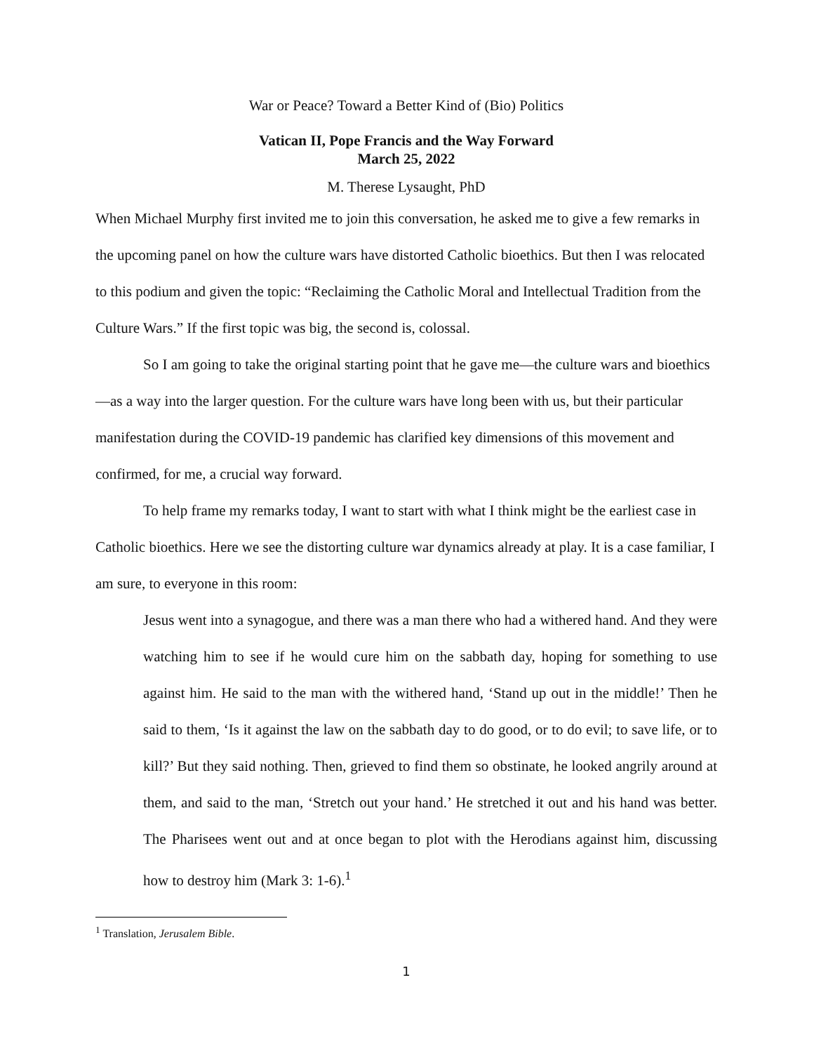War or Peace? Toward a Better Kind of (Bio) Politics
Vatican II, Pope Francis and the Way Forward
March 25, 2022
M. Therese Lysaught, PhD
When Michael Murphy first invited me to join this conversation, he asked me to give a few remarks in the upcoming panel on how the culture wars have distorted Catholic bioethics. But then I was relocated to this podium and given the topic: “Reclaiming the Catholic Moral and Intellectual Tradition from the Culture Wars.” If the first topic was big, the second is, colossal.
So I am going to take the original starting point that he gave me—the culture wars and bioethics—as a way into the larger question. For the culture wars have long been with us, but their particular manifestation during the COVID-19 pandemic has clarified key dimensions of this movement and confirmed, for me, a crucial way forward.
To help frame my remarks today, I want to start with what I think might be the earliest case in Catholic bioethics. Here we see the distorting culture war dynamics already at play. It is a case familiar, I am sure, to everyone in this room:
Jesus went into a synagogue, and there was a man there who had a withered hand. And they were watching him to see if he would cure him on the sabbath day, hoping for something to use against him. He said to the man with the withered hand, ‘Stand up out in the middle!’ Then he said to them, ‘Is it against the law on the sabbath day to do good, or to do evil; to save life, or to kill?’ But they said nothing. Then, grieved to find them so obstinate, he looked angrily around at them, and said to the man, ‘Stretch out your hand.’ He stretched it out and his hand was better. The Pharisees went out and at once began to plot with the Herodians against him, discussing how to destroy him (Mark 3: 1-6).<sup>1</sup>
<sup>1</sup> Translation, Jerusalem Bible.
1